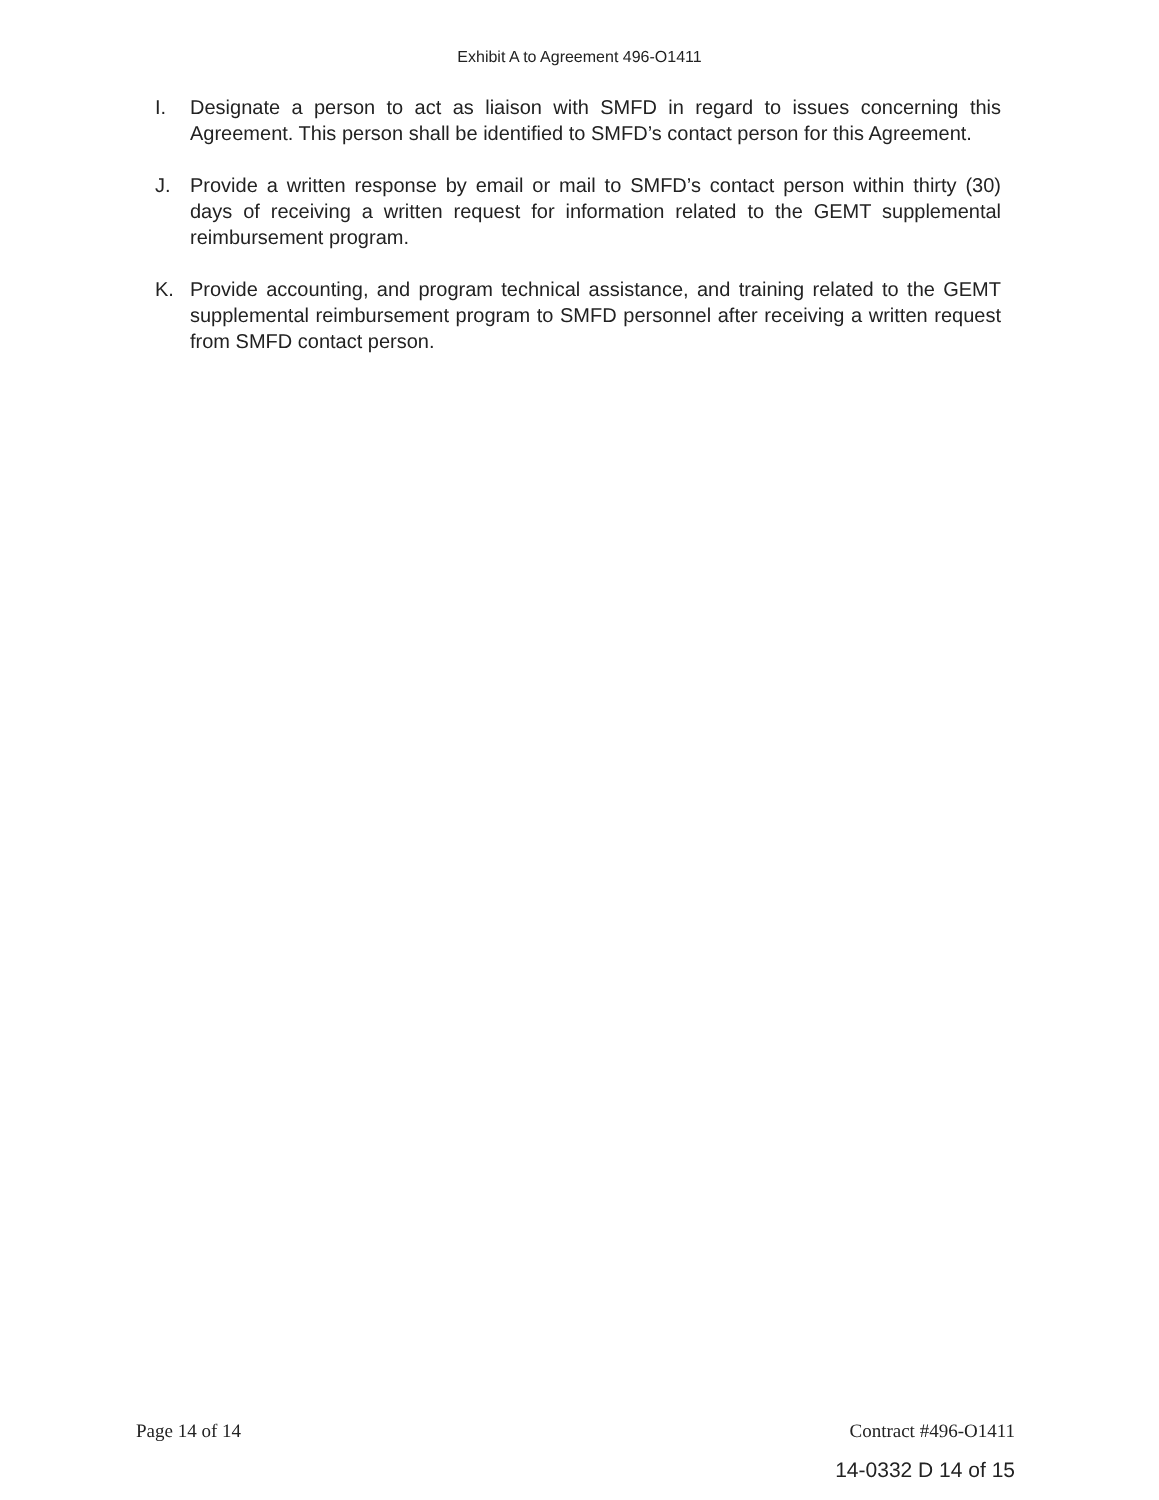Exhibit A to Agreement 496-O1411
I. Designate a person to act as liaison with SMFD in regard to issues concerning this Agreement. This person shall be identified to SMFD’s contact person for this Agreement.
J. Provide a written response by email or mail to SMFD’s contact person within thirty (30) days of receiving a written request for information related to the GEMT supplemental reimbursement program.
K. Provide accounting, and program technical assistance, and training related to the GEMT supplemental reimbursement program to SMFD personnel after receiving a written request from SMFD contact person.
Page 14 of 14 Contract #496-O1411
14-0332 D 14 of 15